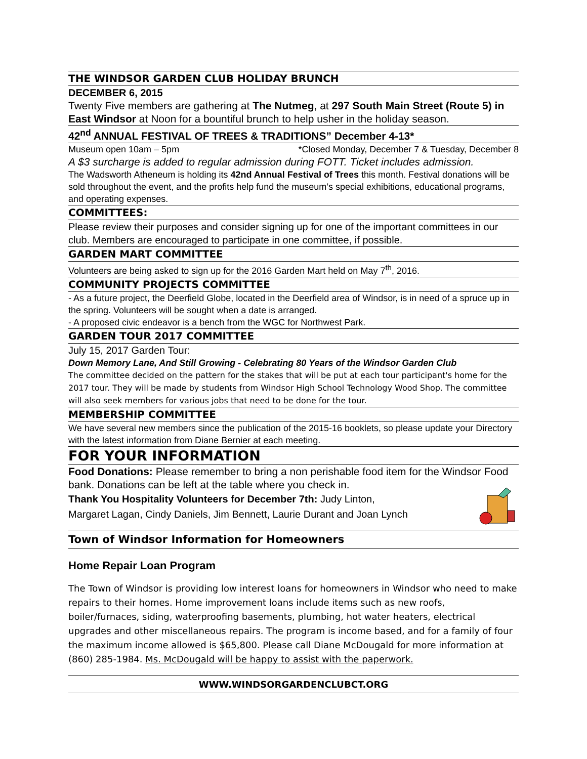THE WINDSOR GARDEN CLUB HOLIDAY BRUNCH
DECEMBER 6, 2015
Twenty Five members are gathering at The Nutmeg, at 297 South Main Street (Route 5) in East Windsor at Noon for a bountiful brunch to help usher in the holiday season.
42<sup>nd</sup> ANNUAL FESTIVAL OF TREES & TRADITIONS” December 4-13*
Museum open 10am – 5pm *Closed Monday, December 7 & Tuesday, December 8
A $3 surcharge is added to regular admission during FOTT. Ticket includes admission.
The Wadsworth Atheneum is holding its 42nd Annual Festival of Trees this month. Festival donations will be sold throughout the event, and the profits help fund the museum’s special exhibitions, educational programs, and operating expenses.
COMMITTEES:
Please review their purposes and consider signing up for one of the important committees in our club. Members are encouraged to participate in one committee, if possible.
GARDEN MART COMMITTEE
Volunteers are being asked to sign up for the 2016 Garden Mart held on May 7<sup>th</sup>, 2016.
COMMUNITY PROJECTS COMMITTEE
- As a future project, the Deerfield Globe, located in the Deerfield area of Windsor, is in need of a spruce up in the spring. Volunteers will be sought when a date is arranged.
- A proposed civic endeavor is a bench from the WGC for Northwest Park.
GARDEN TOUR 2017 COMMITTEE
July 15, 2017 Garden Tour:
Down Memory Lane, And Still Growing - Celebrating 80 Years of the Windsor Garden Club
The committee decided on the pattern for the stakes that will be put at each tour participant's home for the 2017 tour. They will be made by students from Windsor High School Technology Wood Shop. The committee will also seek members for various jobs that need to be done for the tour.
MEMBERSHIP COMMITTEE
We have several new members since the publication of the 2015-16 booklets, so please update your Directory with the latest information from Diane Bernier at each meeting.
FOR YOUR INFORMATION
Food Donations: Please remember to bring a non perishable food item for the Windsor Food bank. Donations can be left at the table where you check in.
Thank You Hospitality Volunteers for December 7th: Judy Linton,
Margaret Lagan, Cindy Daniels, Jim Bennett, Laurie Durant and Joan Lynch
Town of Windsor Information for Homeowners
Home Repair Loan Program
The Town of Windsor is providing low interest loans for homeowners in Windsor who need to make repairs to their homes. Home improvement loans include items such as new roofs, boiler/furnaces, siding, waterproofing basements, plumbing, hot water heaters, electrical upgrades and other miscellaneous repairs. The program is income based, and for a family of four the maximum income allowed is $65,800. Please call Diane McDougald for more information at (860) 285-1984. Ms. McDougald will be happy to assist with the paperwork.
WWW.WINDSORGARDENCLUBCT.ORG